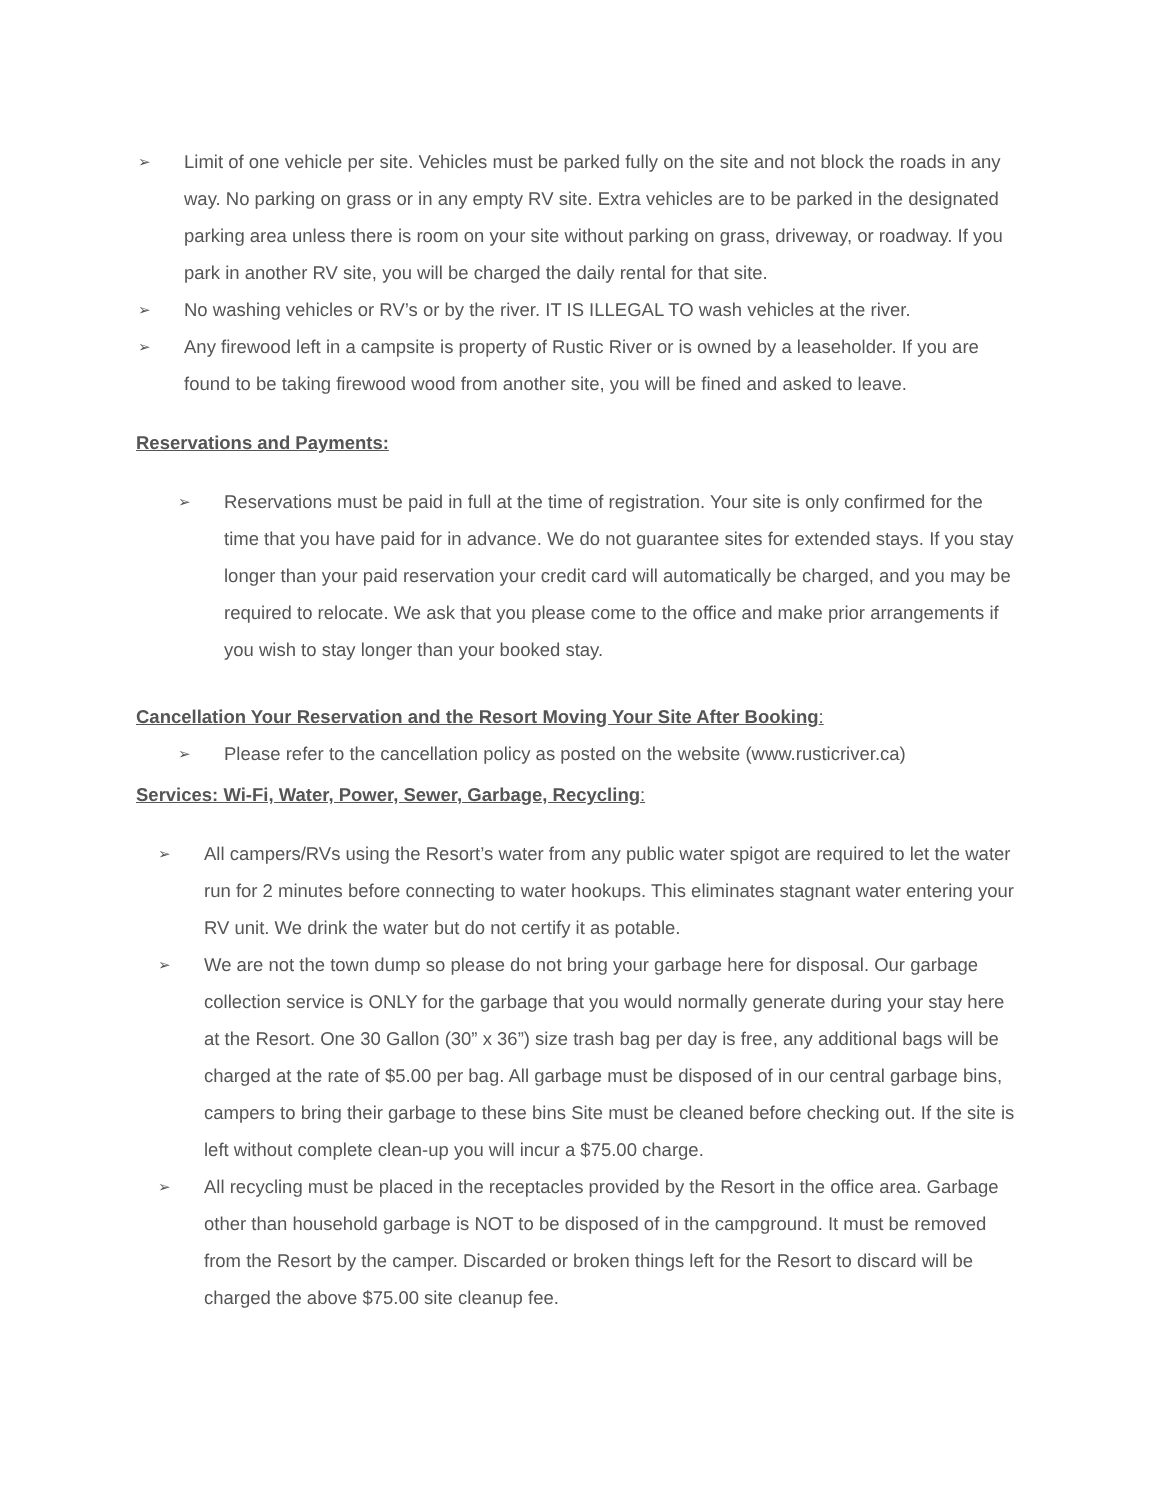➢ Limit of one vehicle per site. Vehicles must be parked fully on the site and not block the roads in any way. No parking on grass or in any empty RV site. Extra vehicles are to be parked in the designated parking area unless there is room on your site without parking on grass, driveway, or roadway. If you park in another RV site, you will be charged the daily rental for that site.
➢ No washing vehicles or RV’s or by the river. IT IS ILLEGAL TO wash vehicles at the river.
➢ Any firewood left in a campsite is property of Rustic River or is owned by a leaseholder. If you are found to be taking firewood wood from another site, you will be fined and asked to leave.
Reservations and Payments:
➢ Reservations must be paid in full at the time of registration. Your site is only confirmed for the time that you have paid for in advance. We do not guarantee sites for extended stays. If you stay longer than your paid reservation your credit card will automatically be charged, and you may be required to relocate. We ask that you please come to the office and make prior arrangements if you wish to stay longer than your booked stay.
Cancellation Your Reservation and the Resort Moving Your Site After Booking:
➢ Please refer to the cancellation policy as posted on the website (www.rusticriver.ca)
Services: Wi-Fi, Water, Power, Sewer, Garbage, Recycling:
➢ All campers/RVs using the Resort’s water from any public water spigot are required to let the water run for 2 minutes before connecting to water hookups. This eliminates stagnant water entering your RV unit. We drink the water but do not certify it as potable.
➢ We are not the town dump so please do not bring your garbage here for disposal. Our garbage collection service is ONLY for the garbage that you would normally generate during your stay here at the Resort. One 30 Gallon (30” x 36”) size trash bag per day is free, any additional bags will be charged at the rate of $5.00 per bag. All garbage must be disposed of in our central garbage bins, campers to bring their garbage to these bins Site must be cleaned before checking out. If the site is left without complete clean-up you will incur a $75.00 charge.
➢ All recycling must be placed in the receptacles provided by the Resort in the office area. Garbage other than household garbage is NOT to be disposed of in the campground. It must be removed from the Resort by the camper. Discarded or broken things left for the Resort to discard will be charged the above $75.00 site cleanup fee.